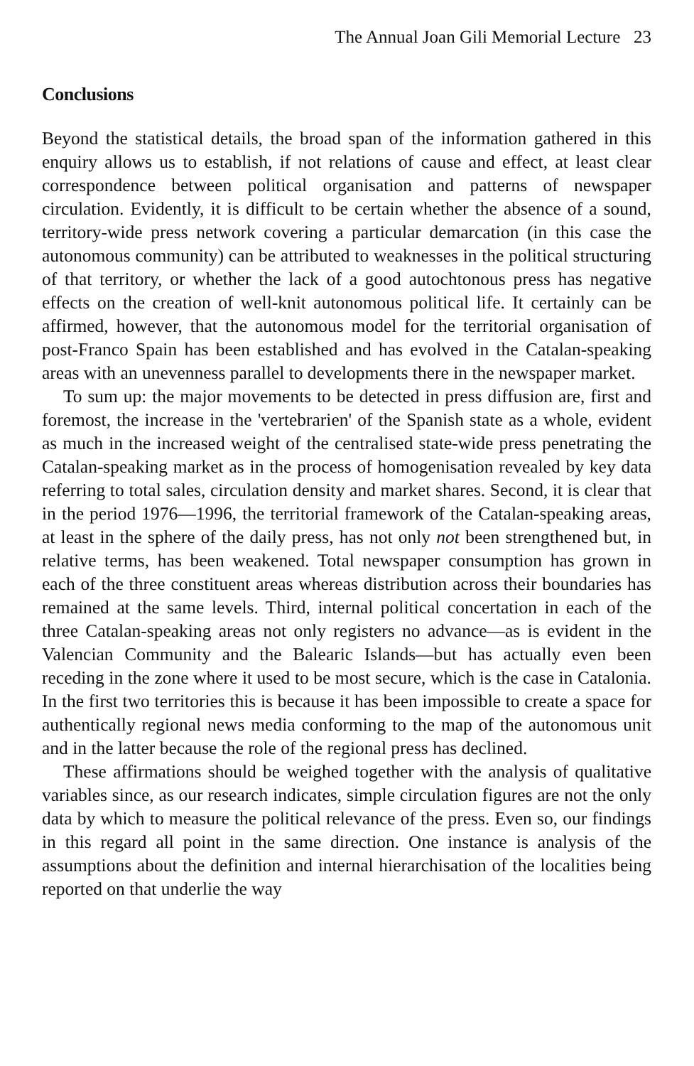The Annual Joan Gili Memorial Lecture 23
Conclusions
Beyond the statistical details, the broad span of the information gathered in this enquiry allows us to establish, if not relations of cause and effect, at least clear correspondence between political organisation and patterns of newspaper circulation. Evidently, it is difficult to be certain whether the absence of a sound, territory-wide press network covering a particular demarcation (in this case the autonomous community) can be attributed to weaknesses in the political structuring of that territory, or whether the lack of a good autochtonous press has negative effects on the creation of well-knit autonomous political life. It certainly can be affirmed, however, that the autonomous model for the territorial organisation of post-Franco Spain has been established and has evolved in the Catalan-speaking areas with an unevenness parallel to developments there in the newspaper market.
To sum up: the major movements to be detected in press diffusion are, first and foremost, the increase in the 'vertebrarien' of the Spanish state as a whole, evident as much in the increased weight of the centralised state-wide press penetrating the Catalan-speaking market as in the process of homogenisation revealed by key data referring to total sales, circulation density and market shares. Second, it is clear that in the period 1976—1996, the territorial framework of the Catalan-speaking areas, at least in the sphere of the daily press, has not only not been strengthened but, in relative terms, has been weakened. Total newspaper consumption has grown in each of the three constituent areas whereas distribution across their boundaries has remained at the same levels. Third, internal political concertation in each of the three Catalan-speaking areas not only registers no advance—as is evident in the Valencian Community and the Balearic Islands—but has actually even been receding in the zone where it used to be most secure, which is the case in Catalonia. In the first two territories this is because it has been impossible to create a space for authentically regional news media conforming to the map of the autonomous unit and in the latter because the role of the regional press has declined.
These affirmations should be weighed together with the analysis of qualitative variables since, as our research indicates, simple circulation figures are not the only data by which to measure the political relevance of the press. Even so, our findings in this regard all point in the same direction. One instance is analysis of the assumptions about the definition and internal hierarchisation of the localities being reported on that underlie the way